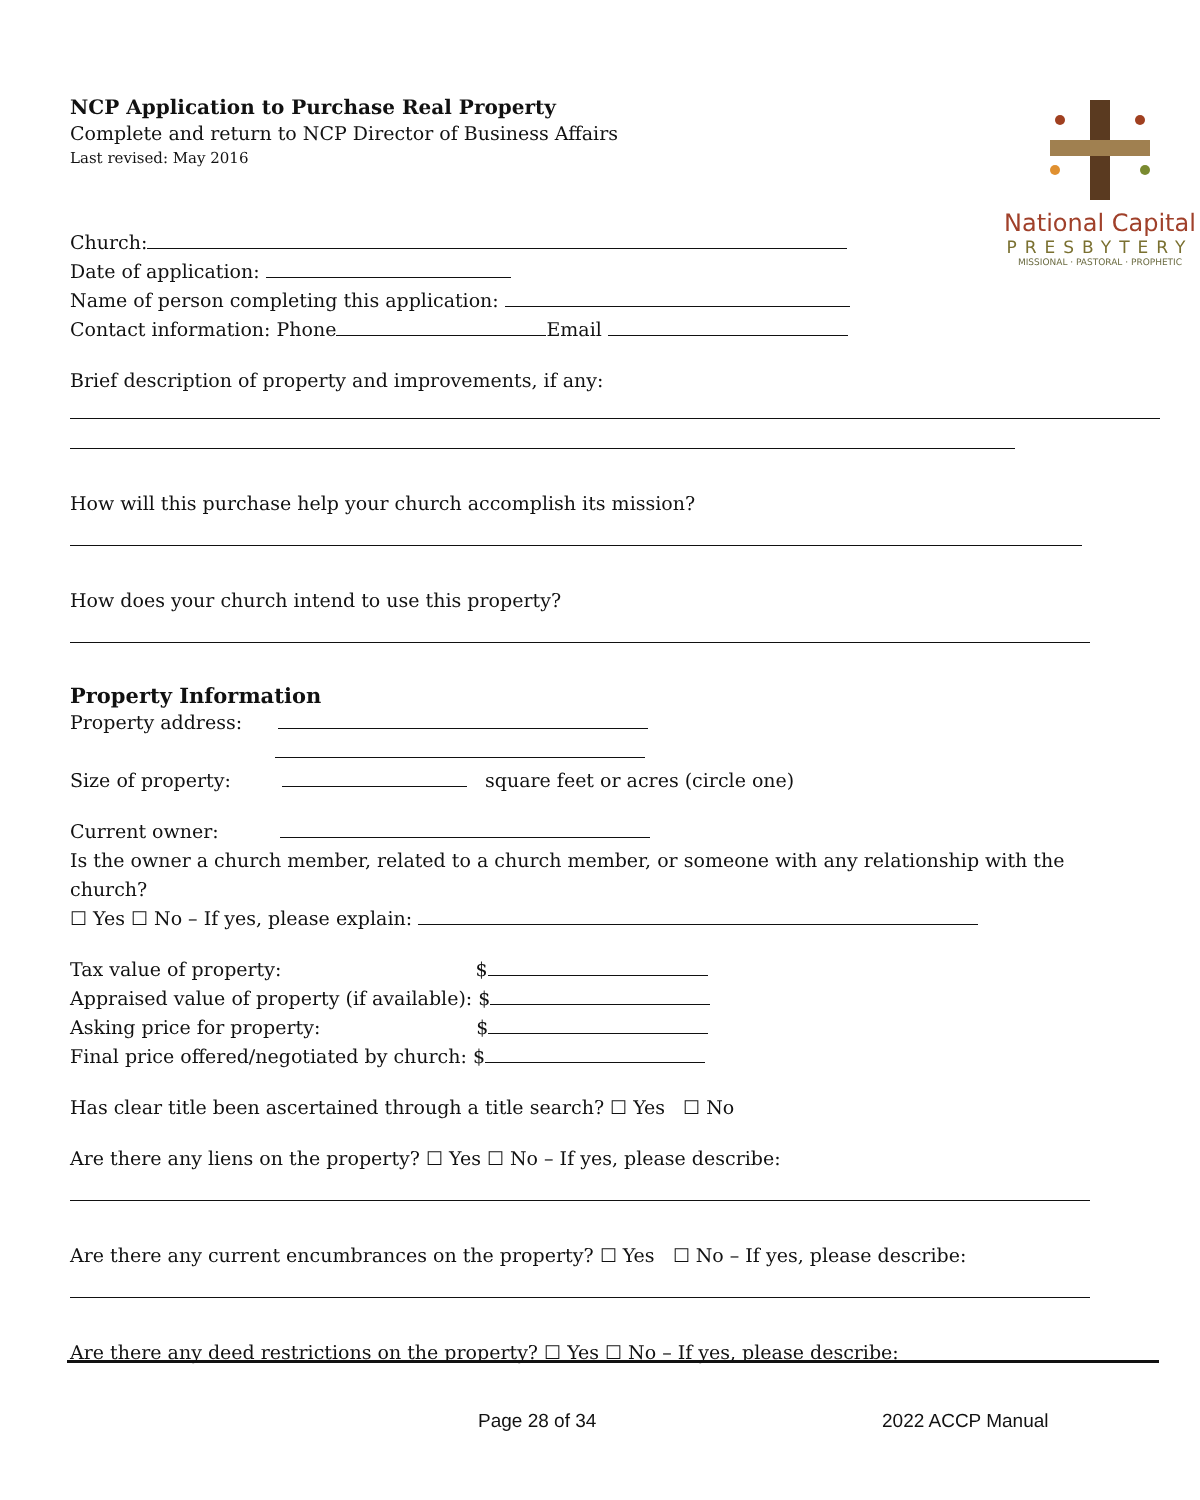NCP Application to Purchase Real Property
Complete and return to NCP Director of Business Affairs
Last revised: May 2016
Church:
Date of application:
Name of person completing this application:
Contact information: Phone Email
National Capital
PRESBYTERY
MISSIONAL · PASTORAL · PROPHETIC
Brief description of property and improvements, if any:
How will this purchase help your church accomplish its mission?
How does your church intend to use this property?
Property Information
Property address:
Size of property: square feet or acres (circle one)
Current owner:
Is the owner a church member, related to a church member, or someone with any relationship with the church?
☐ Yes ☐ No – If yes, please explain:
Tax value of property: $
Appraised value of property (if available): $
Asking price for property: $
Final price offered/negotiated by church: $
Has clear title been ascertained through a title search? ☐ Yes ☐ No
Are there any liens on the property? ☐ Yes ☐ No – If yes, please describe:
Are there any current encumbrances on the property? ☐ Yes ☐ No – If yes, please describe:
Are there any deed restrictions on the property? ☐ Yes ☐ No – If yes, please describe:
Page 28 of 34 2022 ACCP Manual